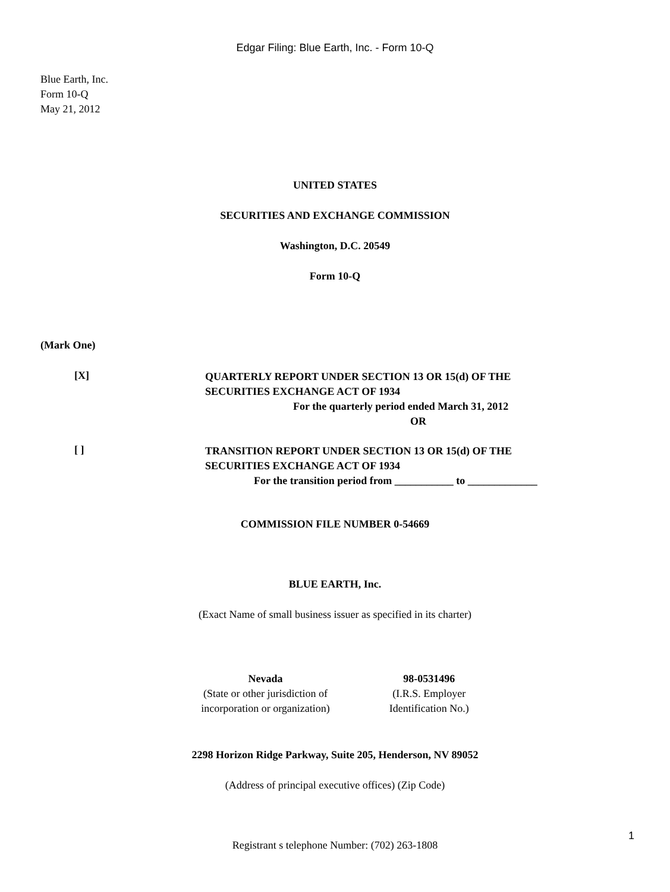Edgar Filing: Blue Earth, Inc. - Form 10-Q
Blue Earth, Inc.
Form 10-Q
May 21, 2012
UNITED STATES
SECURITIES AND EXCHANGE COMMISSION
Washington, D.C. 20549
Form 10-Q
(Mark One)
[X]
QUARTERLY REPORT UNDER SECTION 13 OR 15(d) OF THE
SECURITIES EXCHANGE ACT OF 1934
For the quarterly period ended March 31, 2012
OR
[ ]
TRANSITION REPORT UNDER SECTION 13 OR 15(d) OF THE
SECURITIES EXCHANGE ACT OF 1934
For the transition period from ___________ to _____________
COMMISSION FILE NUMBER 0-54669
BLUE EARTH, Inc.
(Exact Name of small business issuer as specified in its charter)
Nevada
(State or other jurisdiction of
incorporation or organization)
98-0531496
(I.R.S. Employer
Identification No.)
2298 Horizon Ridge Parkway, Suite 205, Henderson, NV 89052
(Address of principal executive offices) (Zip Code)
Registrant s telephone Number: (702) 263-1808
1